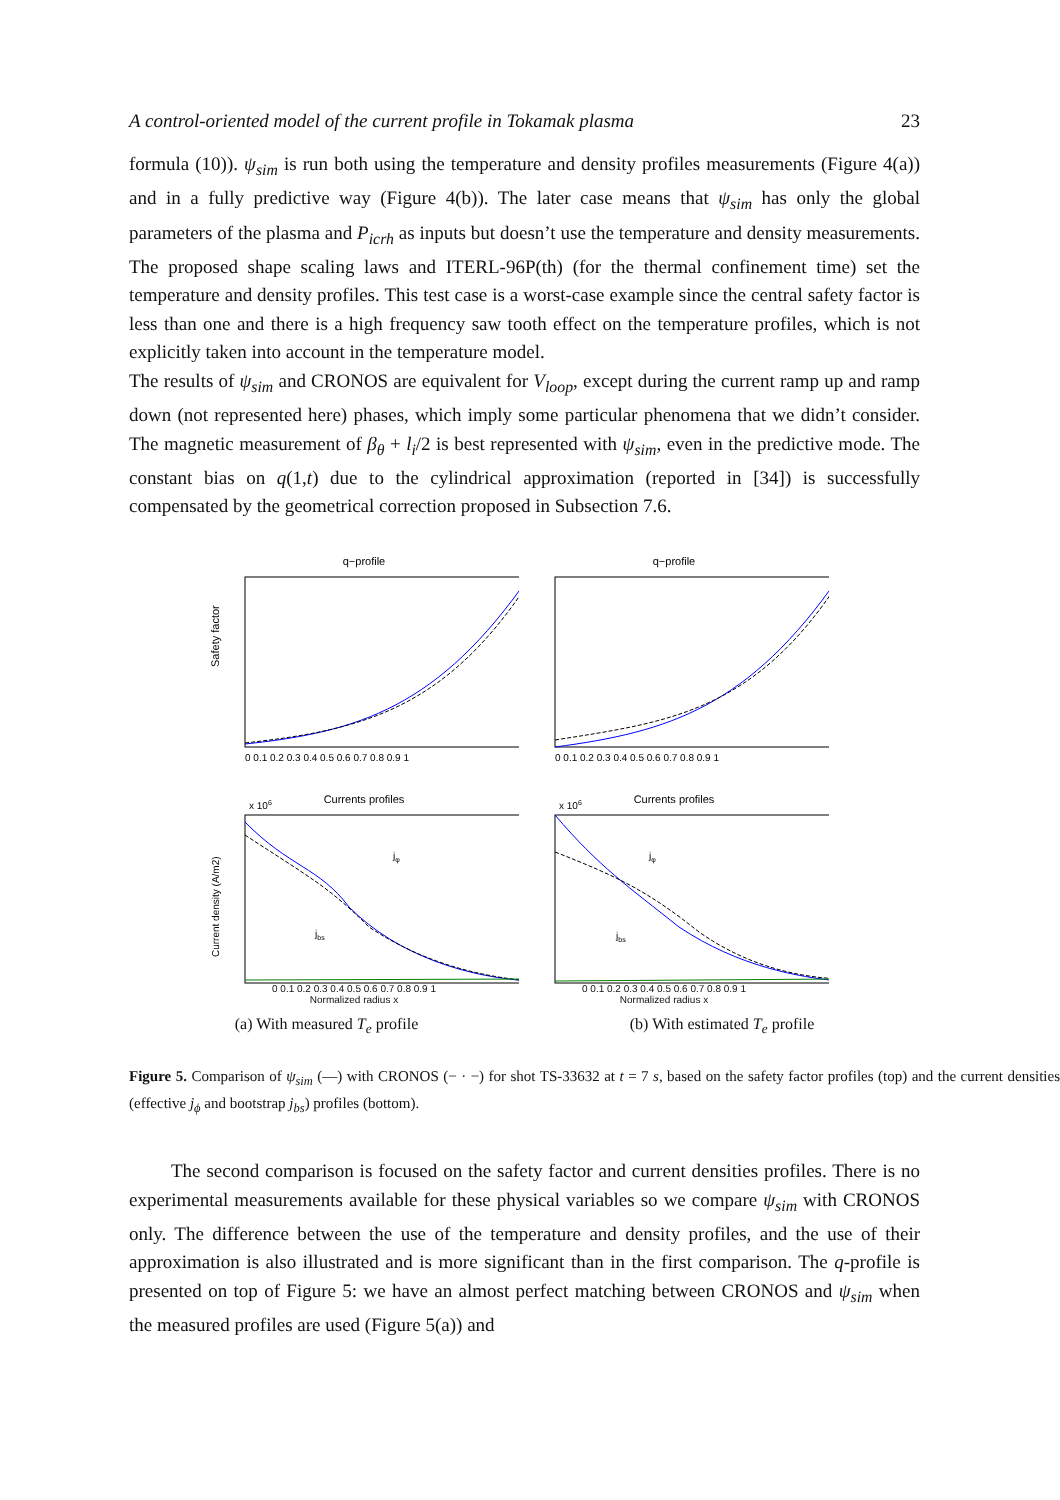A control-oriented model of the current profile in Tokamak plasma 23
formula (10)). ψ<sub>sim</sub> is run both using the temperature and density profiles measurements (Figure 4(a)) and in a fully predictive way (Figure 4(b)). The later case means that ψ<sub>sim</sub> has only the global parameters of the plasma and P<sub>icrh</sub> as inputs but doesn’t use the temperature and density measurements. The proposed shape scaling laws and ITERL-96P(th) (for the thermal confinement time) set the temperature and density profiles. This test case is a worst-case example since the central safety factor is less than one and there is a high frequency saw tooth effect on the temperature profiles, which is not explicitly taken into account in the temperature model.
The results of ψ<sub>sim</sub> and CRONOS are equivalent for V<sub>loop</sub>, except during the current ramp up and ramp down (not represented here) phases, which imply some particular phenomena that we didn’t consider. The magnetic measurement of β<sub>θ</sub> + l<sub>i</sub>/2 is best represented with ψ<sub>sim</sub>, even in the predictive mode. The constant bias on q(1,t) due to the cylindrical approximation (reported in [34]) is successfully compensated by the geometrical correction proposed in Subsection 7.6.
q−profile
Safety factor
0 0.1 0.2 0.3 0.4 0.5 0.6 0.7 0.8 0.9 1
Currents profiles
x 106
jφ
jbs
Current density (A/m2)
0 0.1 0.2 0.3 0.4 0.5 0.6 0.7 0.8 0.9 1
Normalized radius x
q−profile
0 0.1 0.2 0.3 0.4 0.5 0.6 0.7 0.8 0.9 1
Currents profiles
x 106
jφ
jbs
0 0.1 0.2 0.3 0.4 0.5 0.6 0.7 0.8 0.9 1
Normalized radius x
(a) With measured T<sub>e</sub> profile (b) With estimated T<sub>e</sub> profile
Figure 5. Comparison of ψ<sub>sim</sub> (—) with CRONOS (− · −) for shot TS-33632 at t = 7 s, based on the safety factor profiles (top) and the current densities (effective j<sub>ϕ</sub> and bootstrap j<sub>bs</sub>) profiles (bottom).
The second comparison is focused on the safety factor and current densities profiles. There is no experimental measurements available for these physical variables so we compare ψ<sub>sim</sub> with CRONOS only. The difference between the use of the temperature and density profiles, and the use of their approximation is also illustrated and is more significant than in the first comparison. The q-profile is presented on top of Figure 5: we have an almost perfect matching between CRONOS and ψ<sub>sim</sub> when the measured profiles are used (Figure 5(a)) and